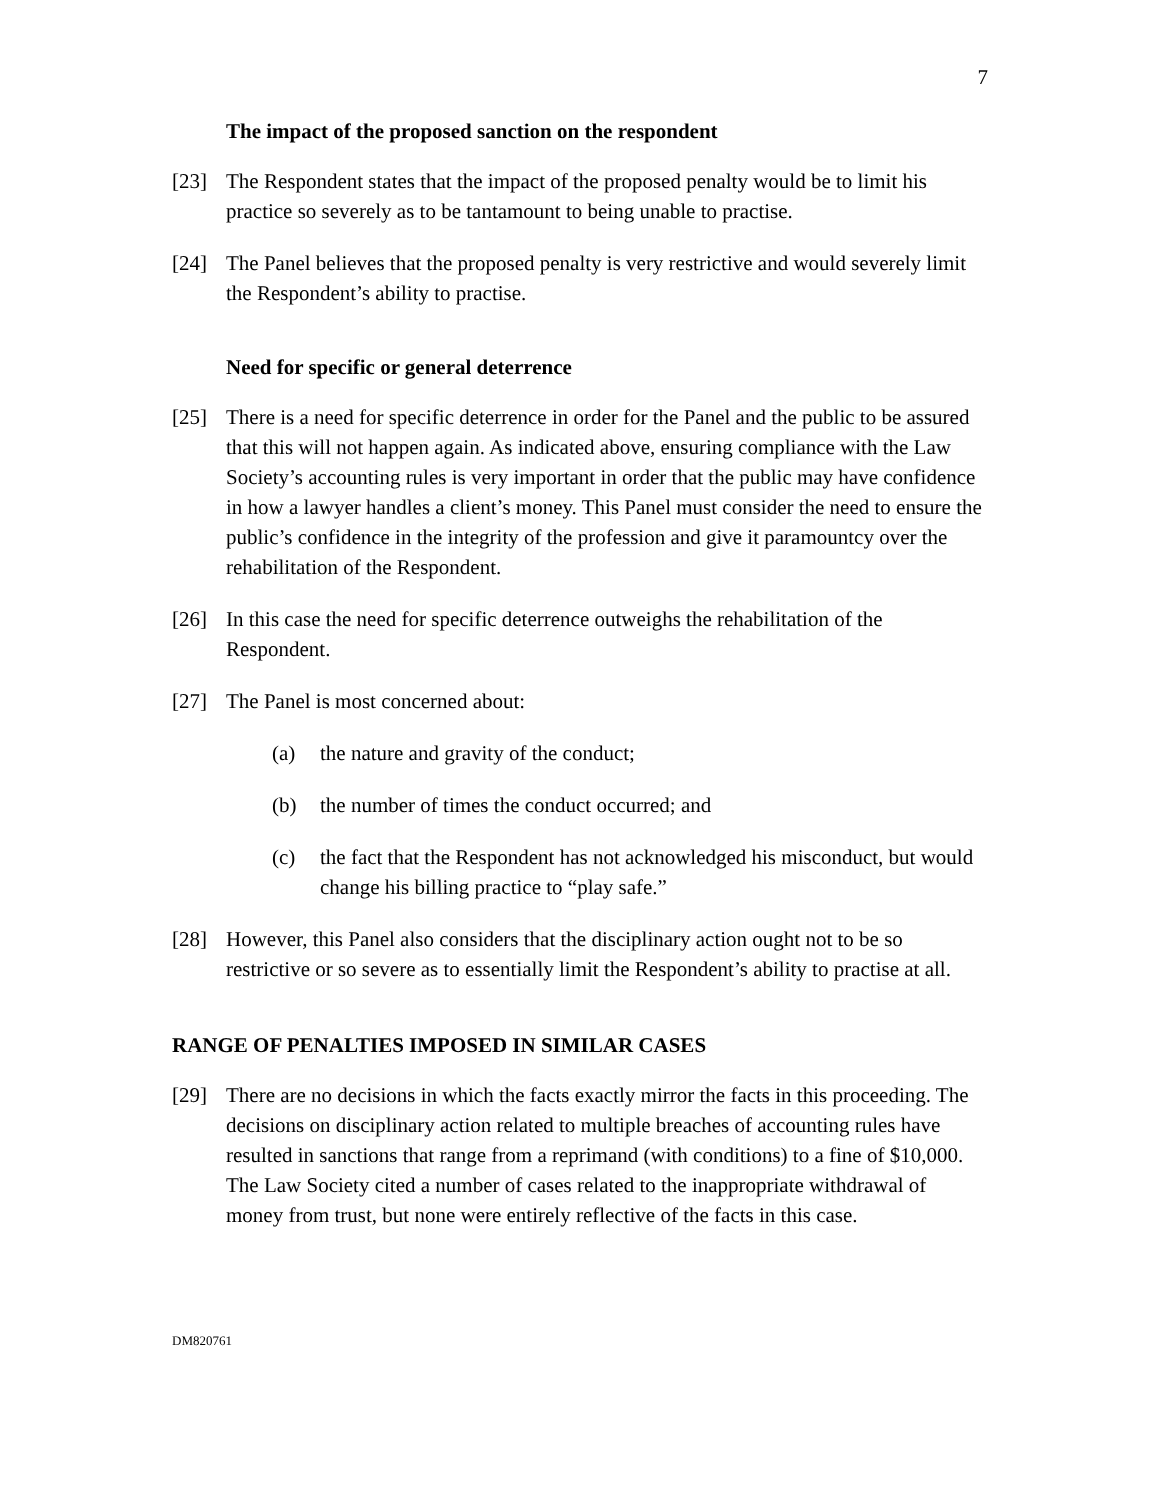7
The impact of the proposed sanction on the respondent
[23] The Respondent states that the impact of the proposed penalty would be to limit his practice so severely as to be tantamount to being unable to practise.
[24] The Panel believes that the proposed penalty is very restrictive and would severely limit the Respondent’s ability to practise.
Need for specific or general deterrence
[25] There is a need for specific deterrence in order for the Panel and the public to be assured that this will not happen again. As indicated above, ensuring compliance with the Law Society’s accounting rules is very important in order that the public may have confidence in how a lawyer handles a client’s money. This Panel must consider the need to ensure the public’s confidence in the integrity of the profession and give it paramountcy over the rehabilitation of the Respondent.
[26] In this case the need for specific deterrence outweighs the rehabilitation of the Respondent.
[27] The Panel is most concerned about:
(a) the nature and gravity of the conduct;
(b) the number of times the conduct occurred; and
(c) the fact that the Respondent has not acknowledged his misconduct, but would change his billing practice to “play safe.”
[28] However, this Panel also considers that the disciplinary action ought not to be so restrictive or so severe as to essentially limit the Respondent’s ability to practise at all.
RANGE OF PENALTIES IMPOSED IN SIMILAR CASES
[29] There are no decisions in which the facts exactly mirror the facts in this proceeding. The decisions on disciplinary action related to multiple breaches of accounting rules have resulted in sanctions that range from a reprimand (with conditions) to a fine of $10,000. The Law Society cited a number of cases related to the inappropriate withdrawal of money from trust, but none were entirely reflective of the facts in this case.
DM820761